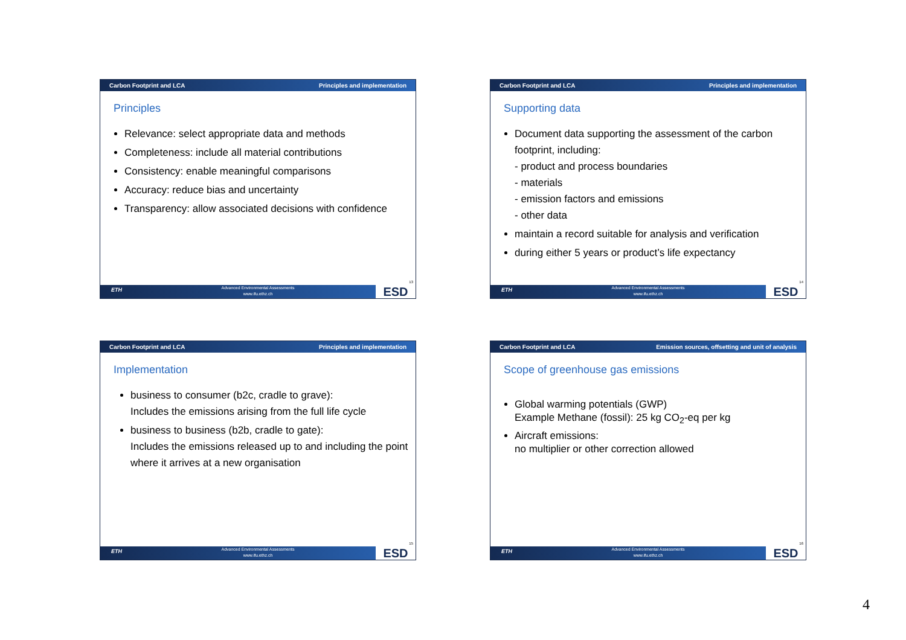Carbon Footprint and LCA Principles and implementation
Principles
Relevance: select appropriate data and methods
Completeness: include all material contributions
Consistency: enable meaningful comparisons
Accuracy: reduce bias and uncertainty
Transparency: allow associated decisions with confidence
13
ETH Advanced Environmental Assessments
www.ifu.ethz.ch
ESD
Carbon Footprint and LCA Principles and implementation
Supporting data
Document data supporting the assessment of the carbon footprint, including:
- product and process boundaries
- materials
- emission factors and emissions
- other data
maintain a record suitable for analysis and verification
during either 5 years or product’s life expectancy
14
ETH Advanced Environmental Assessments
www.ifu.ethz.ch
ESD
Carbon Footprint and LCA Principles and implementation
Implementation
business to consumer (b2c, cradle to grave):
Includes the emissions arising from the full life cycle
business to business (b2b, cradle to gate):
Includes the emissions released up to and including the point where it arrives at a new organisation
15
ETH Advanced Environmental Assessments
www.ifu.ethz.ch
ESD
Carbon Footprint and LCA Emission sources, offsetting and unit of analysis
Scope of greenhouse gas emissions
Global warming potentials (GWP)
Example Methane (fossil): 25 kg CO<sub>2</sub>-eq per kg
Aircraft emissions:
no multiplier or other correction allowed
16
ETH Advanced Environmental Assessments
www.ifu.ethz.ch
ESD
4